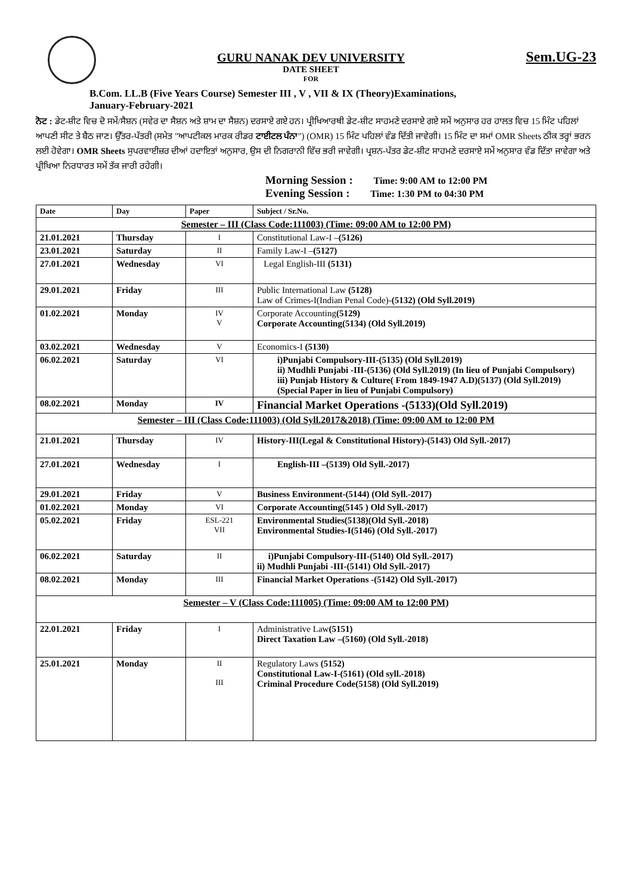GURU NANAK DEV UNIVERSITY
DATE SHEET
FOR
Sem.UG-23
B.Com. LL.B (Five Years Course) Semester III , V , VII & IX (Theory)Examinations,
January-February-2021
ਨੋਟ : ਡੇਟ-ਸ਼ੀਟ ਵਿਚ ਦੋ ਸਮੇਂ/ਸੈਸ਼ਨ (ਸਵੇਰ ਦਾ ਸੈਸ਼ਨ ਅਤੇ ਸ਼ਾਮ ਦਾ ਸੈਸ਼ਨ) ਦਰਸਾਏ ਗਏ ਹਨ। ਪ੍ਰੀਖਿਆਰਥੀ ਡੇਟ-ਸ਼ੀਟ ਸਾਹਮਣੇ ਦਰਸਾਏ ਗਏ ਸਮੇਂ ਅਨੁਸਾਰ ਹਰ ਹਾਲਤ ਵਿਚ 15 ਮਿੰਟ ਪਹਿਲਾਂ ਆਪਣੀ ਸੀਟ ਤੇ ਬੈਠ ਜਾਣ। ਉੱਤਰ-ਪੱਤਰੀ (ਸਮੇਤ "ਆਪਟੀਕਲ ਮਾਰਕ ਰੀਡਰ ਟਾਈਟਲ ਪੰਨਾ") (OMR) 15 ਮਿੰਟ ਪਹਿਲਾਂ ਵੰਡ ਦਿੱਤੀ ਜਾਵੇਗੀ। 15 ਮਿੰਟ ਦਾ ਸਮਾਂ OMR Sheets ਠੀਕ ਤਰ੍ਹਾਂ ਭਰਨ ਲਈ ਹੋਵੇਗਾ। OMR Sheets ਸੁਪਰਵਾਈਜ਼ਰ ਦੀਆਂ ਹਦਾਇਤਾਂ ਅਨੁਸਾਰ, ਉਸ ਦੀ ਨਿਗਰਾਨੀ ਵਿੱਚ ਭਰੀ ਜਾਵੇਗੀ। ਪ੍ਰਸ਼ਨ-ਪੱਤਰ ਡੇਟ-ਸ਼ੀਟ ਸਾਹਮਣੇ ਦਰਸਾਏ ਸਮੇਂ ਅਨੁਸਾਰ ਵੰਡ ਦਿੱਤਾ ਜਾਵੇਗਾ ਅਤੇ ਪ੍ਰੀਖਿਆ ਨਿਰਧਾਰਤ ਸਮੇਂ ਤੱਕ ਜਾਰੀ ਰਹੇਗੀ।
Morning Session : Time: 9:00 AM to 12:00 PM
Evening Session : Time: 1:30 PM to 04:30 PM
| Date | Day | Paper | Subject / Sr.No. |
| --- | --- | --- | --- |
| Semester – III (Class Code:111003) (Time: 09:00 AM to 12:00 PM) | | | |
| 21.01.2021 | Thursday | I | Constitutional Law-I – (5126) |
| 23.01.2021 | Saturday | II | Family Law-I – (5127) |
| 27.01.2021 | Wednesday | VI | Legal English-III (5131) |
| 29.01.2021 | Friday | III | Public International Law (5128) Law of Crimes-I(Indian Penal Code)- (5132) (Old Syll.2019) |
| 01.02.2021 | Monday | IV V | Corporate Accounting (5129) Corporate Accounting(5134) (Old Syll.2019) |
| 03.02.2021 | Wednesday | V | Economics-I (5130) |
| 06.02.2021 | Saturday | VI | i)Punjabi Compulsory-III-(5135) (Old Syll.2019) ii) Mudhli Punjabi -III-(5136) (Old Syll.2019) (In lieu of Punjabi Compulsory) iii) Punjab History & Culture( From 1849-1947 A.D)(5137) (Old Syll.2019) (Special Paper in lieu of Punjabi Compulsory) |
| 08.02.2021 | Monday | IV | Financial Market Operations -(5133)(Old Syll.2019) |
| Semester – III (Class Code:111003) (Old Syll.2017&2018) (Time: 09:00 AM to 12:00 PM | | | |
| 21.01.2021 | Thursday | IV | History-III(Legal & Constitutional History)-(5143) Old Syll.-2017) |
| 27.01.2021 | Wednesday | I | English-III –(5139) Old Syll.-2017) |
| 29.01.2021 | Friday | V | Business Environment-(5144) (Old Syll.-2017) |
| 01.02.2021 | Monday | VI | Corporate Accounting(5145 ) Old Syll.-2017) |
| 05.02.2021 | Friday | ESL-221 VII | Environmental Studies(5138)(Old Syll.-2018) Environmental Studies-I(5146) (Old Syll.-2017) |
| 06.02.2021 | Saturday | II | i)Punjabi Compulsory-III-(5140) Old Syll.-2017) ii) Mudhli Punjabi -III-(5141) Old Syll.-2017) |
| 08.02.2021 | Monday | III | Financial Market Operations -(5142) Old Syll.-2017) |
| Semester – V (Class Code:111005) (Time: 09:00 AM to 12:00 PM) | | | |
| 22.01.2021 | Friday | I | Administrative Law (5151) Direct Taxation Law –(5160) (Old Syll.-2018) |
| 25.01.2021 | Monday | II III | Regulatory Laws (5152) Constitutional Law-I-(5161) (Old syll.-2018) Criminal Procedure Code(5158) (Old Syll.2019) |